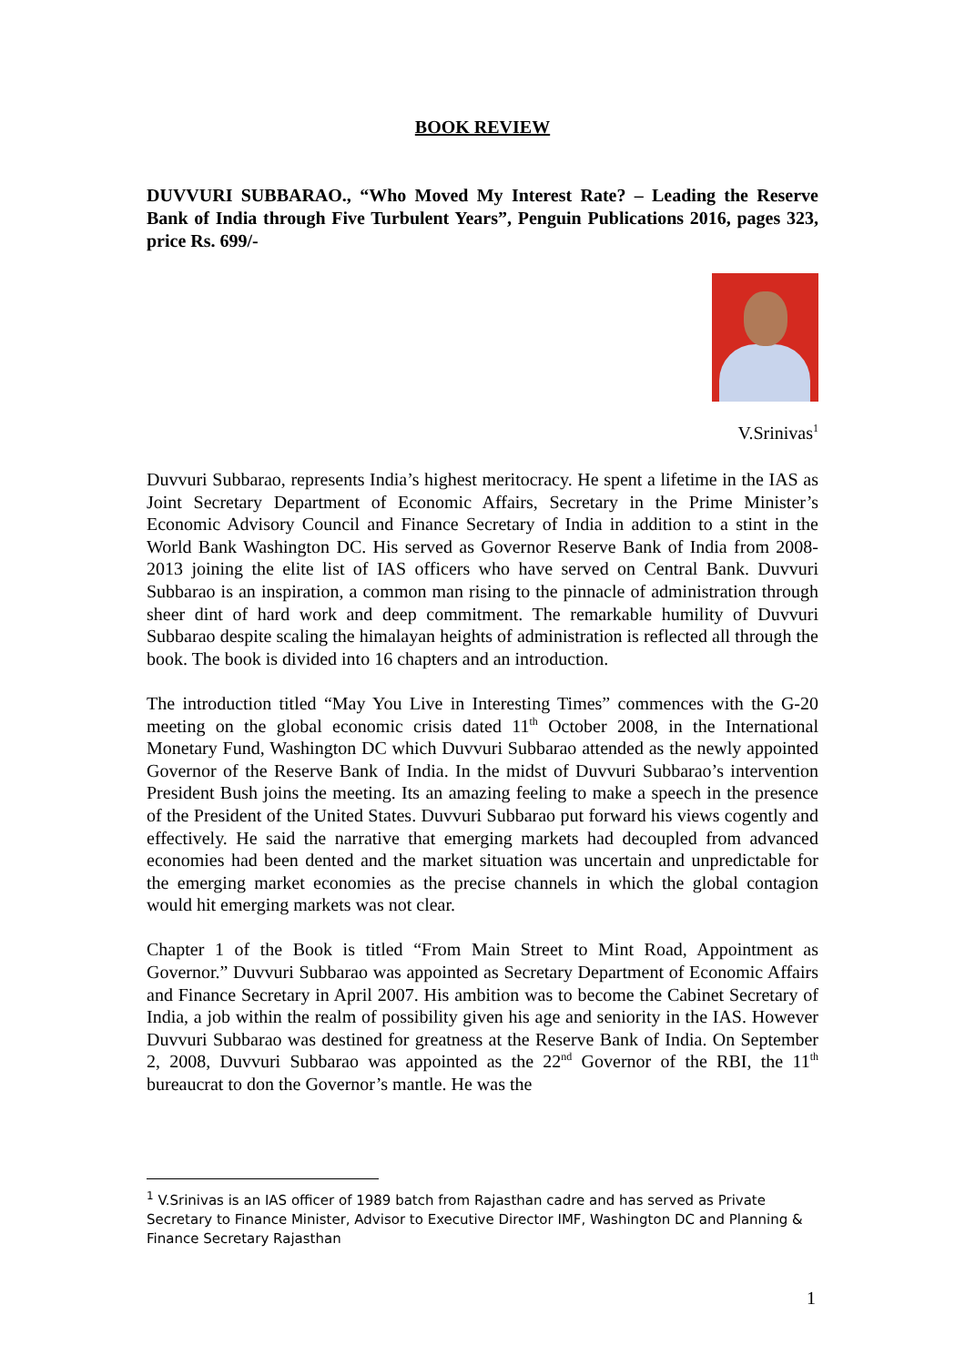BOOK REVIEW
DUVVURI SUBBARAO., “Who Moved My Interest Rate? – Leading the Reserve Bank of India through Five Turbulent Years”, Penguin Publications 2016, pages 323, price Rs. 699/-
V.Srinivas<sup>1</sup>
Duvvuri Subbarao, represents India’s highest meritocracy. He spent a lifetime in the IAS as Joint Secretary Department of Economic Affairs, Secretary in the Prime Minister’s Economic Advisory Council and Finance Secretary of India in addition to a stint in the World Bank Washington DC. His served as Governor Reserve Bank of India from 2008-2013 joining the elite list of IAS officers who have served on Central Bank. Duvvuri Subbarao is an inspiration, a common man rising to the pinnacle of administration through sheer dint of hard work and deep commitment. The remarkable humility of Duvvuri Subbarao despite scaling the himalayan heights of administration is reflected all through the book. The book is divided into 16 chapters and an introduction.
The introduction titled “May You Live in Interesting Times” commences with the G-20 meeting on the global economic crisis dated 11<sup>th</sup> October 2008, in the International Monetary Fund, Washington DC which Duvvuri Subbarao attended as the newly appointed Governor of the Reserve Bank of India. In the midst of Duvvuri Subbarao’s intervention President Bush joins the meeting. Its an amazing feeling to make a speech in the presence of the President of the United States. Duvvuri Subbarao put forward his views cogently and effectively. He said the narrative that emerging markets had decoupled from advanced economies had been dented and the market situation was uncertain and unpredictable for the emerging market economies as the precise channels in which the global contagion would hit emerging markets was not clear.
Chapter 1 of the Book is titled “From Main Street to Mint Road, Appointment as Governor.” Duvvuri Subbarao was appointed as Secretary Department of Economic Affairs and Finance Secretary in April 2007. His ambition was to become the Cabinet Secretary of India, a job within the realm of possibility given his age and seniority in the IAS. However Duvvuri Subbarao was destined for greatness at the Reserve Bank of India. On September 2, 2008, Duvvuri Subbarao was appointed as the 22<sup>nd</sup> Governor of the RBI, the 11<sup>th</sup> bureaucrat to don the Governor’s mantle. He was the
<sup>1</sup> V.Srinivas is an IAS officer of 1989 batch from Rajasthan cadre and has served as Private Secretary to Finance Minister, Advisor to Executive Director IMF, Washington DC and Planning & Finance Secretary Rajasthan
1